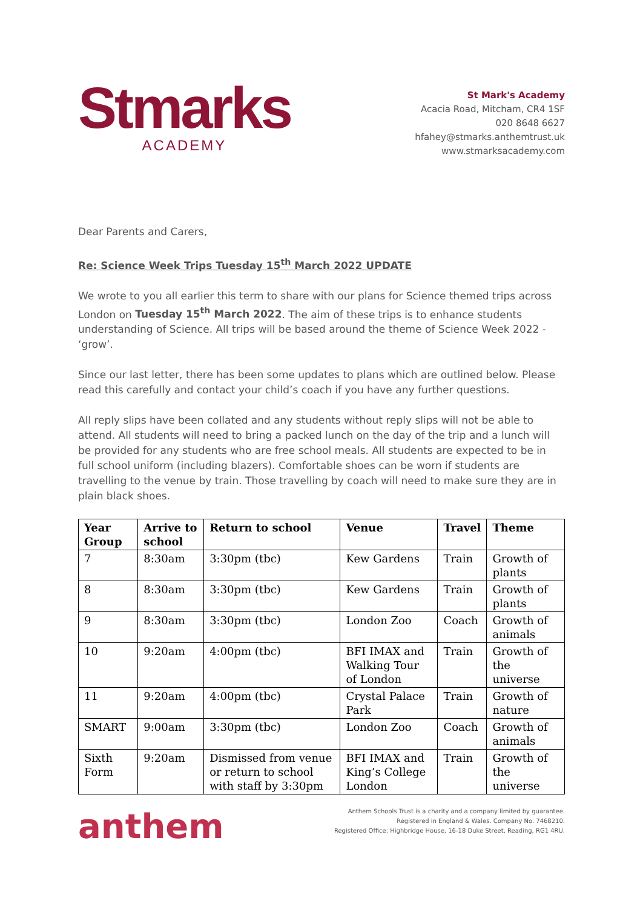Stmarks
ACADEMY
St Mark's Academy
Acacia Road, Mitcham, CR4 1SF
020 8648 6627
hfahey@stmarks.anthemtrust.uk
www.stmarksacademy.com
Dear Parents and Carers,
Re: Science Week Trips Tuesday 15<sup>th</sup> March 2022 UPDATE
We wrote to you all earlier this term to share with our plans for Science themed trips across London on Tuesday 15<sup>th</sup> March 2022. The aim of these trips is to enhance students understanding of Science. All trips will be based around the theme of Science Week 2022 - ‘grow’.
Since our last letter, there has been some updates to plans which are outlined below. Please read this carefully and contact your child’s coach if you have any further questions.
All reply slips have been collated and any students without reply slips will not be able to attend. All students will need to bring a packed lunch on the day of the trip and a lunch will be provided for any students who are free school meals. All students are expected to be in full school uniform (including blazers). Comfortable shoes can be worn if students are travelling to the venue by train. Those travelling by coach will need to make sure they are in plain black shoes.
| Year Group | Arrive to school | Return to school | Venue | Travel | Theme |
| --- | --- | --- | --- | --- | --- |
| 7 | 8:30am | 3:30pm (tbc) | Kew Gardens | Train | Growth of plants |
| 8 | 8:30am | 3:30pm (tbc) | Kew Gardens | Train | Growth of plants |
| 9 | 8:30am | 3:30pm (tbc) | London Zoo | Coach | Growth of animals |
| 10 | 9:20am | 4:00pm (tbc) | BFI IMAX and Walking Tour of London | Train | Growth of the universe |
| 11 | 9:20am | 4:00pm (tbc) | Crystal Palace Park | Train | Growth of nature |
| SMART | 9:00am | 3:30pm (tbc) | London Zoo | Coach | Growth of animals |
| Sixth Form | 9:20am | Dismissed from venue or return to school with staff by 3:30pm | BFI IMAX and King’s College London | Train | Growth of the universe |
anthem
Anthem Schools Trust is a charity and a company limited by guarantee.
Registered in England & Wales. Company No. 7468210.
Registered Office: Highbridge House, 16-18 Duke Street, Reading, RG1 4RU.